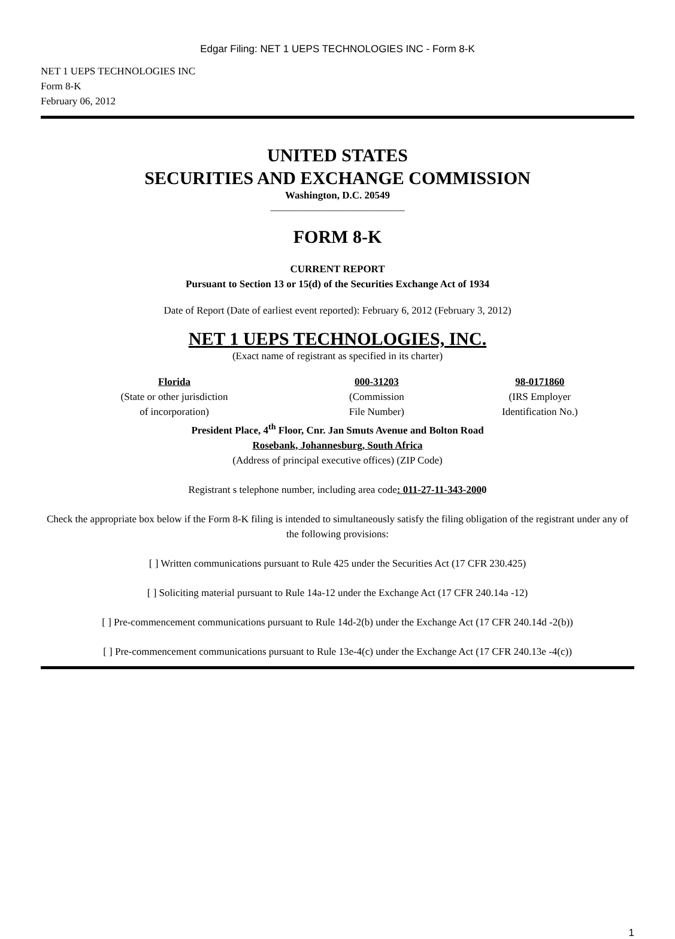Edgar Filing: NET 1 UEPS TECHNOLOGIES INC - Form 8-K
NET 1 UEPS TECHNOLOGIES INC
Form 8-K
February 06, 2012
UNITED STATES
SECURITIES AND EXCHANGE COMMISSION
Washington, D.C. 20549
____________________________
FORM 8-K
CURRENT REPORT
Pursuant to Section 13 or 15(d) of the Securities Exchange Act of 1934
Date of Report (Date of earliest event reported): February 6, 2012 (February 3, 2012)
NET 1 UEPS TECHNOLOGIES, INC.
(Exact name of registrant as specified in its charter)
| Florida | 000-31203 | 98-0171860 |
| (State or other jurisdiction of incorporation) | (Commission File Number) | (IRS Employer Identification No.) |
President Place, 4<sup>th</sup> Floor, Cnr. Jan Smuts Avenue and Bolton Road
Rosebank, Johannesburg, South Africa
(Address of principal executive offices) (ZIP Code)
Registrant s telephone number, including area code: 011-27-11-343-2000
Check the appropriate box below if the Form 8-K filing is intended to simultaneously satisfy the filing obligation of the registrant under any of the following provisions:
[ ] Written communications pursuant to Rule 425 under the Securities Act (17 CFR 230.425)
[ ] Soliciting material pursuant to Rule 14a-12 under the Exchange Act (17 CFR 240.14a -12)
[ ] Pre-commencement communications pursuant to Rule 14d-2(b) under the Exchange Act (17 CFR 240.14d -2(b))
[ ] Pre-commencement communications pursuant to Rule 13e-4(c) under the Exchange Act (17 CFR 240.13e -4(c))
1